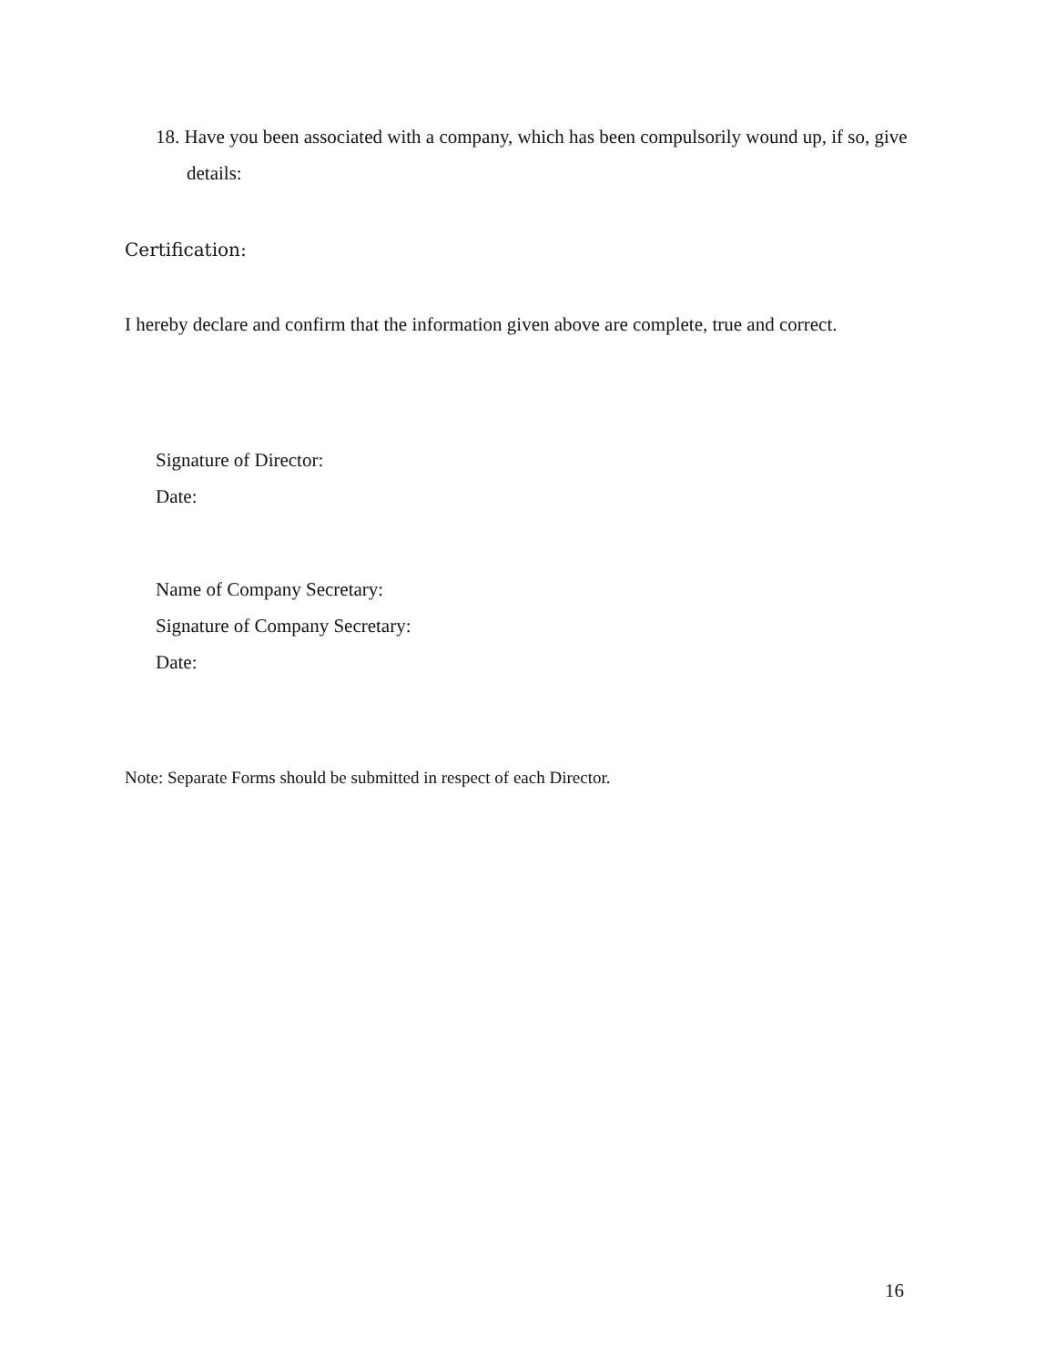18. Have you been associated with a company, which has been compulsorily wound up, if so, give details:
Certification:
I hereby declare and confirm that the information given above are complete, true and correct.
Signature of Director:
Date:
Name of Company Secretary:
Signature of Company Secretary:
Date:
Note: Separate Forms should be submitted in respect of each Director.
16